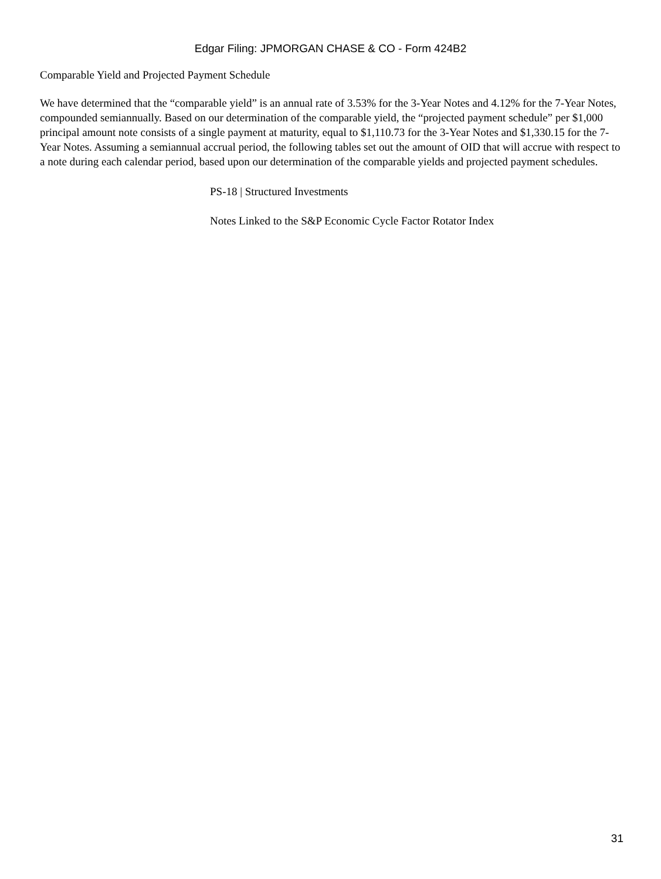Edgar Filing: JPMORGAN CHASE & CO - Form 424B2
Comparable Yield and Projected Payment Schedule
We have determined that the “comparable yield” is an annual rate of 3.53% for the 3-Year Notes and 4.12% for the 7-Year Notes, compounded semiannually. Based on our determination of the comparable yield, the “projected payment schedule” per $1,000 principal amount note consists of a single payment at maturity, equal to $1,110.73 for the 3-Year Notes and $1,330.15 for the 7-Year Notes. Assuming a semiannual accrual period, the following tables set out the amount of OID that will accrue with respect to a note during each calendar period, based upon our determination of the comparable yields and projected payment schedules.
PS-18 | Structured Investments
Notes Linked to the S&P Economic Cycle Factor Rotator Index
31